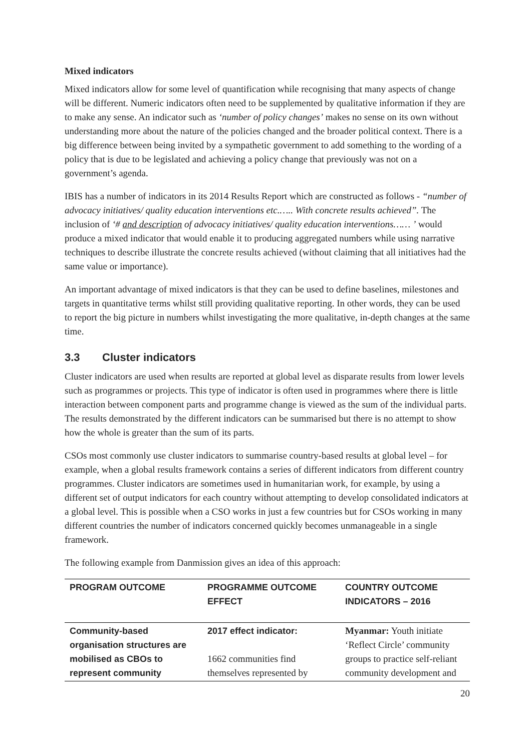Mixed indicators
Mixed indicators allow for some level of quantification while recognising that many aspects of change will be different. Numeric indicators often need to be supplemented by qualitative information if they are to make any sense. An indicator such as ‘number of policy changes’ makes no sense on its own without understanding more about the nature of the policies changed and the broader political context. There is a big difference between being invited by a sympathetic government to add something to the wording of a policy that is due to be legislated and achieving a policy change that previously was not on a government’s agenda.
IBIS has a number of indicators in its 2014 Results Report which are constructed as follows - “number of advocacy initiatives/ quality education interventions etc.….. With concrete results achieved”. The inclusion of ‘# and description of advocacy initiatives/ quality education interventions…… ’ would produce a mixed indicator that would enable it to producing aggregated numbers while using narrative techniques to describe illustrate the concrete results achieved (without claiming that all initiatives had the same value or importance).
An important advantage of mixed indicators is that they can be used to define baselines, milestones and targets in quantitative terms whilst still providing qualitative reporting. In other words, they can be used to report the big picture in numbers whilst investigating the more qualitative, in-depth changes at the same time.
3.3 Cluster indicators
Cluster indicators are used when results are reported at global level as disparate results from lower levels such as programmes or projects. This type of indicator is often used in programmes where there is little interaction between component parts and programme change is viewed as the sum of the individual parts. The results demonstrated by the different indicators can be summarised but there is no attempt to show how the whole is greater than the sum of its parts.
CSOs most commonly use cluster indicators to summarise country-based results at global level – for example, when a global results framework contains a series of different indicators from different country programmes. Cluster indicators are sometimes used in humanitarian work, for example, by using a different set of output indicators for each country without attempting to develop consolidated indicators at a global level. This is possible when a CSO works in just a few countries but for CSOs working in many different countries the number of indicators concerned quickly becomes unmanageable in a single framework.
The following example from Danmission gives an idea of this approach:
| PROGRAM OUTCOME | PROGRAMME OUTCOME EFFECT | COUNTRY OUTCOME INDICATORS – 2016 |
| --- | --- | --- |
| Community-based organisation structures are mobilised as CBOs to represent community | 2017 effect indicator: 1662 communities find themselves represented by | Myanmar: Youth initiate ‘Reflect Circle’ community groups to practice self-reliant community development and |
20